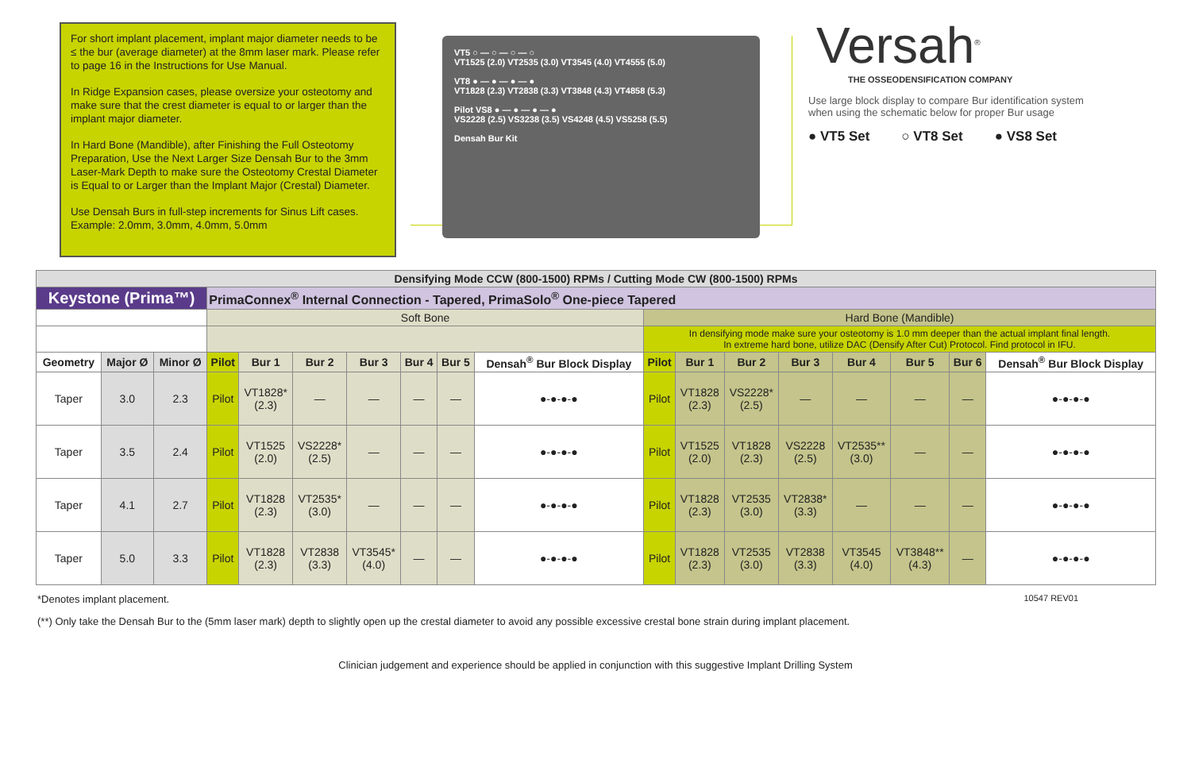For short implant placement, implant major diameter needs to be ≤ the bur (average diameter) at the 8mm laser mark. Please refer to page 16 in the Instructions for Use Manual.
In Ridge Expansion cases, please oversize your osteotomy and make sure that the crest diameter is equal to or larger than the implant major diameter.
In Hard Bone (Mandible), after Finishing the Full Osteotomy Preparation, Use the Next Larger Size Densah Bur to the 3mm Laser-Mark Depth to make sure the Osteotomy Crestal Diameter is Equal to or Larger than the Implant Major (Crestal) Diameter.
Use Densah Burs in full-step increments for Sinus Lift cases. Example: 2.0mm, 3.0mm, 4.0mm, 5.0mm
VT5 ○ — ○ — ○ — ○
VT1525 (2.0) VT2535 (3.0) VT3545 (4.0) VT4555 (5.0)
VT8 ● — ● — ● — ●
VT1828 (2.3) VT2838 (3.3) VT3848 (4.3) VT4858 (5.3)
Pilot VS8 ● — ● — ● — ●
VS2228 (2.5) VS3238 (3.5) VS4248 (4.5) VS5258 (5.5)
Densah Bur Kit
Versah<sup>®</sup>
THE OSSEODENSIFICATION COMPANY
Use large block display to compare Bur identification system when using the schematic below for proper Bur usage
● VT5 Set ○ VT8 Set ● VS8 Set
| Densifying Mode CCW (800-1500) RPMs / Cutting Mode CW (800-1500) RPMs | | | | | | | | | | | | | | | | | |
| Keystone (Prima™) | | | PrimaConnex<sup>®</sup> Internal Connection - Tapered, PrimaSolo<sup>®</sup> One-piece Tapered | | | | | | | | | | | | | | |
| | | | Soft Bone | | | | | | | Hard Bone (Mandible) | | | | | | | |
| | | | | | | | | | | In densifying mode make sure your osteotomy is 1.0 mm deeper than the actual implant final length. In extreme hard bone, utilize DAC (Densify After Cut) Protocol. Find protocol in IFU. | | | | | | | |
| Geometry | Major Ø | Minor Ø | Pilot | Bur 1 | Bur 2 | Bur 3 | Bur 4 | Bur 5 | Densah<sup>®</sup> Bur Block Display | Pilot | Bur 1 | Bur 2 | Bur 3 | Bur 4 | Bur 5 | Bur 6 | Densah<sup>®</sup> Bur Block Display |
| Taper | 3.0 | 2.3 | Pilot | VT1828* (2.3) | — | — | — | — | ●-●-●-● | Pilot | VT1828 (2.3) | VS2228* (2.5) | — | — | — | — | ●-●-●-● |
| Taper | 3.5 | 2.4 | Pilot | VT1525 (2.0) | VS2228* (2.5) | — | — | — | ●-●-●-● | Pilot | VT1525 (2.0) | VT1828 (2.3) | VS2228 (2.5) | VT2535** (3.0) | — | — | ●-●-●-● |
| Taper | 4.1 | 2.7 | Pilot | VT1828 (2.3) | VT2535* (3.0) | — | — | — | ●-●-●-● | Pilot | VT1828 (2.3) | VT2535 (3.0) | VT2838* (3.3) | — | — | — | ●-●-●-● |
| Taper | 5.0 | 3.3 | Pilot | VT1828 (2.3) | VT2838 (3.3) | VT3545* (4.0) | — | — | ●-●-●-● | Pilot | VT1828 (2.3) | VT2535 (3.0) | VT2838 (3.3) | VT3545 (4.0) | VT3848** (4.3) | — | ●-●-●-● |
*Denotes implant placement. 10547 REV01
(**) Only take the Densah Bur to the (5mm laser mark) depth to slightly open up the crestal diameter to avoid any possible excessive crestal bone strain during implant placement.
Clinician judgement and experience should be applied in conjunction with this suggestive Implant Drilling System